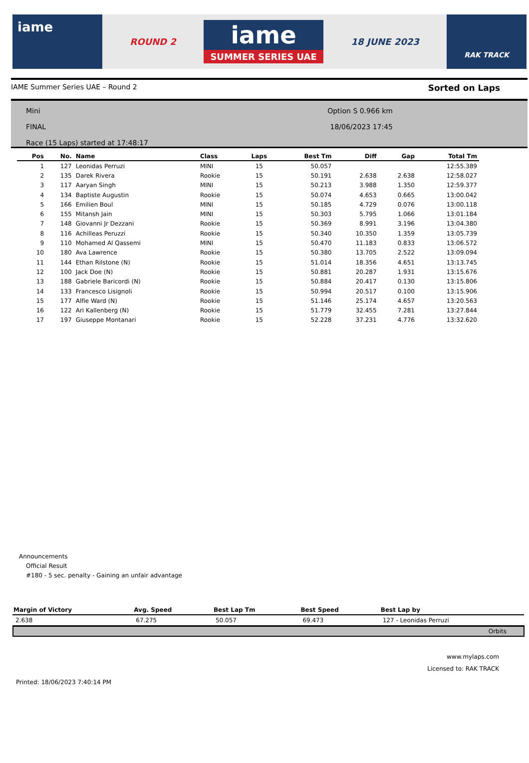iame
ROUND 2
iame
SUMMER SERIES UAE
18 JUNE 2023
RAK TRACK
IAME Summer Series UAE – Round 2 Sorted on Laps
Mini
FINAL
Race (15 Laps) started at 17:48:17
Option S 0.966 km
18/06/2023 17:45
| Pos | No. | Name | Class | Laps | Best Tm | Diff | Gap | Total Tm |
| --- | --- | --- | --- | --- | --- | --- | --- | --- |
| 1 | 127 | Leonidas Perruzi | MINI | 15 | 50.057 | | | 12:55.389 |
| 2 | 135 | Darek Rivera | Rookie | 15 | 50.191 | 2.638 | 2.638 | 12:58.027 |
| 3 | 117 | Aaryan Singh | MINI | 15 | 50.213 | 3.988 | 1.350 | 12:59.377 |
| 4 | 134 | Baptiste Augustin | Rookie | 15 | 50.074 | 4.653 | 0.665 | 13:00.042 |
| 5 | 166 | Emilien Boul | MINI | 15 | 50.185 | 4.729 | 0.076 | 13:00.118 |
| 6 | 155 | Mitansh Jain | MINI | 15 | 50.303 | 5.795 | 1.066 | 13:01.184 |
| 7 | 148 | Giovanni Jr Dezzani | Rookie | 15 | 50.369 | 8.991 | 3.196 | 13:04.380 |
| 8 | 116 | Achilleas Peruzzi | Rookie | 15 | 50.340 | 10.350 | 1.359 | 13:05.739 |
| 9 | 110 | Mohamed Al Qassemi | MINI | 15 | 50.470 | 11.183 | 0.833 | 13:06.572 |
| 10 | 180 | Ava Lawrence | Rookie | 15 | 50.380 | 13.705 | 2.522 | 13:09.094 |
| 11 | 144 | Ethan Rilstone (N) | Rookie | 15 | 51.014 | 18.356 | 4.651 | 13:13.745 |
| 12 | 100 | Jack Doe (N) | Rookie | 15 | 50.881 | 20.287 | 1.931 | 13:15.676 |
| 13 | 188 | Gabriele Baricordi (N) | Rookie | 15 | 50.884 | 20.417 | 0.130 | 13:15.806 |
| 14 | 133 | Francesco Lisignoli | Rookie | 15 | 50.994 | 20.517 | 0.100 | 13:15.906 |
| 15 | 177 | Alfie Ward (N) | Rookie | 15 | 51.146 | 25.174 | 4.657 | 13:20.563 |
| 16 | 122 | Ari Kallenberg (N) | Rookie | 15 | 51.779 | 32.455 | 7.281 | 13:27.844 |
| 17 | 197 | Giuseppe Montanari | Rookie | 15 | 52.228 | 37.231 | 4.776 | 13:32.620 |
Announcements
Official Result
#180 - 5 sec. penalty - Gaining an unfair advantage
| Margin of Victory | Avg. Speed | Best Lap Tm | Best Speed | Best Lap by |
| --- | --- | --- | --- | --- |
| 2.638 | 67.275 | 50.057 | 69.473 | 127 - Leonidas Perruzi |
Orbits
www.mylaps.com
Licensed to: RAK TRACK
Printed: 18/06/2023 7:40:14 PM